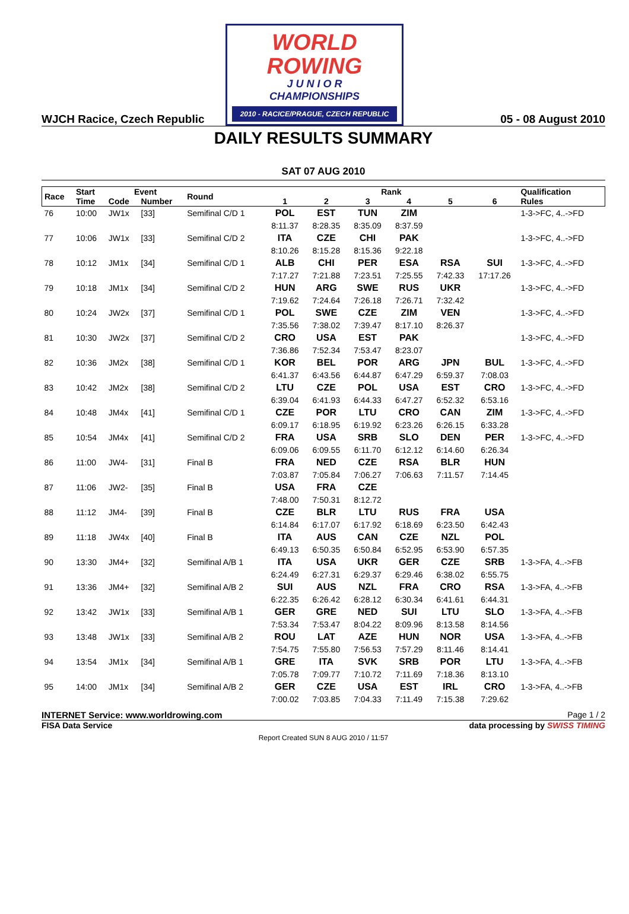WORLD
ROWING
J U N I O R
CHAMPIONSHIPS
2010 - RACICE/PRAGUE, CZECH REPUBLIC
WJCH Racice, Czech Republic 05 - 08 August 2010
DAILY RESULTS SUMMARY
SAT 07 AUG 2010
| Race | Start | Event | | Round | Rank | | | | | | Qualification |
| --- | --- | --- | --- | --- | --- | --- | --- | --- | --- | --- | --- |
| | Time | Code | Number | | 1 | 2 | 3 | 4 | 5 | 6 | Rules |
| 76 | 10:00 | JW1x | [33] | Semifinal C/D 1 | POL | EST | TUN | ZIM | | | 1-3->FC, 4..->FD |
| | | | | | 8:11.37 | 8:28.35 | 8:35.09 | 8:37.59 | | | |
| 77 | 10:06 | JW1x | [33] | Semifinal C/D 2 | ITA | CZE | CHI | PAK | | | 1-3->FC, 4..->FD |
| | | | | | 8:10.26 | 8:15.28 | 8:15.36 | 9:22.18 | | | |
| 78 | 10:12 | JM1x | [34] | Semifinal C/D 1 | ALB | CHI | PER | ESA | RSA | SUI | 1-3->FC, 4..->FD |
| | | | | | 7:17.27 | 7:21.88 | 7:23.51 | 7:25.55 | 7:42.33 | 17:17.26 | |
| 79 | 10:18 | JM1x | [34] | Semifinal C/D 2 | HUN | ARG | SWE | RUS | UKR | | 1-3->FC, 4..->FD |
| | | | | | 7:19.62 | 7:24.64 | 7:26.18 | 7:26.71 | 7:32.42 | | |
| 80 | 10:24 | JW2x | [37] | Semifinal C/D 1 | POL | SWE | CZE | ZIM | VEN | | 1-3->FC, 4..->FD |
| | | | | | 7:35.56 | 7:38.02 | 7:39.47 | 8:17.10 | 8:26.37 | | |
| 81 | 10:30 | JW2x | [37] | Semifinal C/D 2 | CRO | USA | EST | PAK | | | 1-3->FC, 4..->FD |
| | | | | | 7:36.86 | 7:52.34 | 7:53.47 | 8:23.07 | | | |
| 82 | 10:36 | JM2x | [38] | Semifinal C/D 1 | KOR | BEL | POR | ARG | JPN | BUL | 1-3->FC, 4..->FD |
| | | | | | 6:41.37 | 6:43.56 | 6:44.87 | 6:47.29 | 6:59.37 | 7:08.03 | |
| 83 | 10:42 | JM2x | [38] | Semifinal C/D 2 | LTU | CZE | POL | USA | EST | CRO | 1-3->FC, 4..->FD |
| | | | | | 6:39.04 | 6:41.93 | 6:44.33 | 6:47.27 | 6:52.32 | 6:53.16 | |
| 84 | 10:48 | JM4x | [41] | Semifinal C/D 1 | CZE | POR | LTU | CRO | CAN | ZIM | 1-3->FC, 4..->FD |
| | | | | | 6:09.17 | 6:18.95 | 6:19.92 | 6:23.26 | 6:26.15 | 6:33.28 | |
| 85 | 10:54 | JM4x | [41] | Semifinal C/D 2 | FRA | USA | SRB | SLO | DEN | PER | 1-3->FC, 4..->FD |
| | | | | | 6:09.06 | 6:09.55 | 6:11.70 | 6:12.12 | 6:14.60 | 6:26.34 | |
| 86 | 11:00 | JW4- | [31] | Final B | FRA | NED | CZE | RSA | BLR | HUN | |
| | | | | | 7:03.87 | 7:05.84 | 7:06.27 | 7:06.63 | 7:11.57 | 7:14.45 | |
| 87 | 11:06 | JW2- | [35] | Final B | USA | FRA | CZE | | | | |
| | | | | | 7:48.00 | 7:50.31 | 8:12.72 | | | | |
| 88 | 11:12 | JM4- | [39] | Final B | CZE | BLR | LTU | RUS | FRA | USA | |
| | | | | | 6:14.84 | 6:17.07 | 6:17.92 | 6:18.69 | 6:23.50 | 6:42.43 | |
| 89 | 11:18 | JW4x | [40] | Final B | ITA | AUS | CAN | CZE | NZL | POL | |
| | | | | | 6:49.13 | 6:50.35 | 6:50.84 | 6:52.95 | 6:53.90 | 6:57.35 | |
| 90 | 13:30 | JM4+ | [32] | Semifinal A/B 1 | ITA | USA | UKR | GER | CZE | SRB | 1-3->FA, 4..->FB |
| | | | | | 6:24.49 | 6:27.31 | 6:29.37 | 6:29.46 | 6:38.02 | 6:55.75 | |
| 91 | 13:36 | JM4+ | [32] | Semifinal A/B 2 | SUI | AUS | NZL | FRA | CRO | RSA | 1-3->FA, 4..->FB |
| | | | | | 6:22.35 | 6:26.42 | 6:28.12 | 6:30.34 | 6:41.61 | 6:44.31 | |
| 92 | 13:42 | JW1x | [33] | Semifinal A/B 1 | GER | GRE | NED | SUI | LTU | SLO | 1-3->FA, 4..->FB |
| | | | | | 7:53.34 | 7:53.47 | 8:04.22 | 8:09.96 | 8:13.58 | 8:14.56 | |
| 93 | 13:48 | JW1x | [33] | Semifinal A/B 2 | ROU | LAT | AZE | HUN | NOR | USA | 1-3->FA, 4..->FB |
| | | | | | 7:54.75 | 7:55.80 | 7:56.53 | 7:57.29 | 8:11.46 | 8:14.41 | |
| 94 | 13:54 | JM1x | [34] | Semifinal A/B 1 | GRE | ITA | SVK | SRB | POR | LTU | 1-3->FA, 4..->FB |
| | | | | | 7:05.78 | 7:09.77 | 7:10.72 | 7:11.69 | 7:18.36 | 8:13.10 | |
| 95 | 14:00 | JM1x | [34] | Semifinal A/B 2 | GER | CZE | USA | EST | IRL | CRO | 1-3->FA, 4..->FB |
| | | | | | 7:00.02 | 7:03.85 | 7:04.33 | 7:11.49 | 7:15.38 | 7:29.62 | |
INTERNET Service: www.worldrowing.com Page 1 / 2
FISA Data Service data processing by SWISS TIMING
Report Created SUN 8 AUG 2010 / 11:57